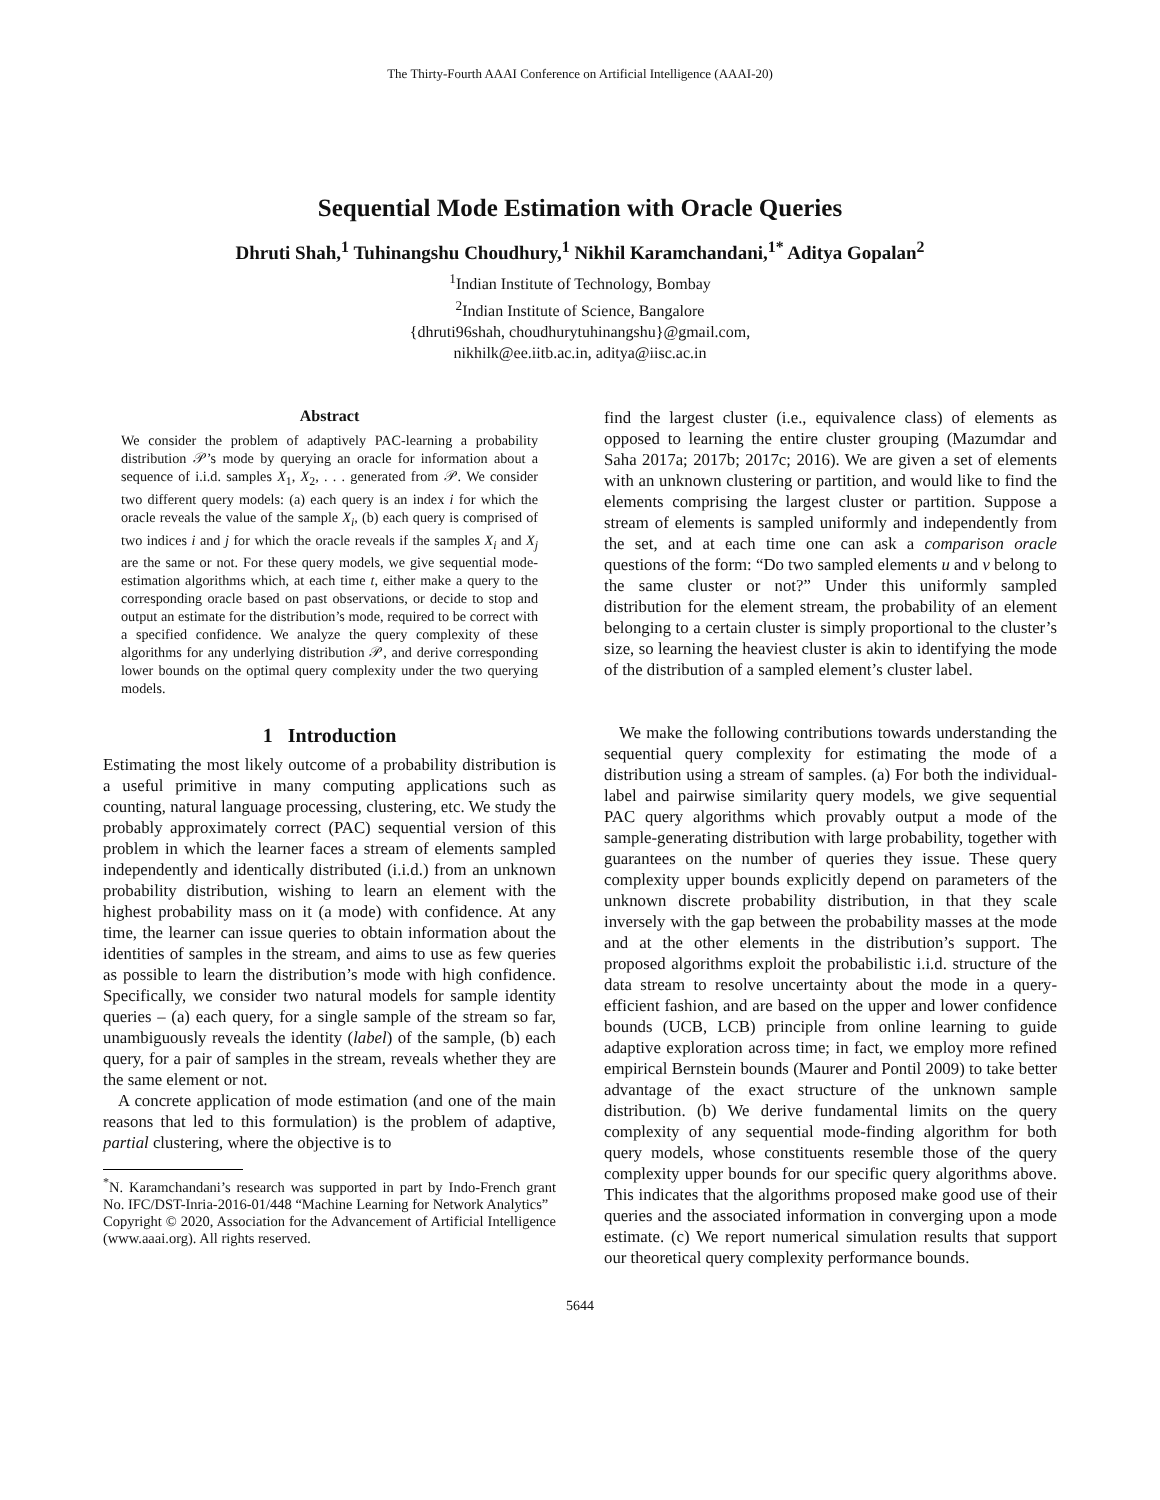The Thirty-Fourth AAAI Conference on Artificial Intelligence (AAAI-20)
Sequential Mode Estimation with Oracle Queries
Dhruti Shah,<sup>1</sup> Tuhinangshu Choudhury,<sup>1</sup> Nikhil Karamchandani,<sup>1*</sup> Aditya Gopalan<sup>2</sup>
<sup>1</sup> Indian Institute of Technology, Bombay
<sup>2</sup> Indian Institute of Science, Bangalore
{dhruti96shah, choudhurytuhinangshu}@gmail.com,
nikhilk@ee.iitb.ac.in, aditya@iisc.ac.in
Abstract
We consider the problem of adaptively PAC-learning a probability distribution 𝒫’s mode by querying an oracle for information about a sequence of i.i.d. samples X<sub>1</sub>, X<sub>2</sub>, . . . generated from 𝒫. We consider two different query models: (a) each query is an index i for which the oracle reveals the value of the sample X<sub>i</sub>, (b) each query is comprised of two indices i and j for which the oracle reveals if the samples X<sub>i</sub> and X<sub>j</sub> are the same or not. For these query models, we give sequential mode-estimation algorithms which, at each time t, either make a query to the corresponding oracle based on past observations, or decide to stop and output an estimate for the distribution’s mode, required to be correct with a specified confidence. We analyze the query complexity of these algorithms for any underlying distribution 𝒫, and derive corresponding lower bounds on the optimal query complexity under the two querying models.
1 Introduction
Estimating the most likely outcome of a probability distribution is a useful primitive in many computing applications such as counting, natural language processing, clustering, etc. We study the probably approximately correct (PAC) sequential version of this problem in which the learner faces a stream of elements sampled independently and identically distributed (i.i.d.) from an unknown probability distribution, wishing to learn an element with the highest probability mass on it (a mode) with confidence. At any time, the learner can issue queries to obtain information about the identities of samples in the stream, and aims to use as few queries as possible to learn the distribution’s mode with high confidence. Specifically, we consider two natural models for sample identity queries – (a) each query, for a single sample of the stream so far, unambiguously reveals the identity (label) of the sample, (b) each query, for a pair of samples in the stream, reveals whether they are the same element or not.
A concrete application of mode estimation (and one of the main reasons that led to this formulation) is the problem of adaptive, partial clustering, where the objective is to
<sup>*</sup> N. Karamchandani’s research was supported in part by Indo-French grant No. IFC/DST-Inria-2016-01/448 “Machine Learning for Network Analytics”
Copyright © 2020, Association for the Advancement of Artificial Intelligence (www.aaai.org). All rights reserved.
find the largest cluster (i.e., equivalence class) of elements as opposed to learning the entire cluster grouping (Mazumdar and Saha 2017a; 2017b; 2017c; 2016). We are given a set of elements with an unknown clustering or partition, and would like to find the elements comprising the largest cluster or partition. Suppose a stream of elements is sampled uniformly and independently from the set, and at each time one can ask a comparison oracle questions of the form: “Do two sampled elements u and v belong to the same cluster or not?” Under this uniformly sampled distribution for the element stream, the probability of an element belonging to a certain cluster is simply proportional to the cluster’s size, so learning the heaviest cluster is akin to identifying the mode of the distribution of a sampled element’s cluster label.
We make the following contributions towards understanding the sequential query complexity for estimating the mode of a distribution using a stream of samples. (a) For both the individual-label and pairwise similarity query models, we give sequential PAC query algorithms which provably output a mode of the sample-generating distribution with large probability, together with guarantees on the number of queries they issue. These query complexity upper bounds explicitly depend on parameters of the unknown discrete probability distribution, in that they scale inversely with the gap between the probability masses at the mode and at the other elements in the distribution’s support. The proposed algorithms exploit the probabilistic i.i.d. structure of the data stream to resolve uncertainty about the mode in a query-efficient fashion, and are based on the upper and lower confidence bounds (UCB, LCB) principle from online learning to guide adaptive exploration across time; in fact, we employ more refined empirical Bernstein bounds (Maurer and Pontil 2009) to take better advantage of the exact structure of the unknown sample distribution. (b) We derive fundamental limits on the query complexity of any sequential mode-finding algorithm for both query models, whose constituents resemble those of the query complexity upper bounds for our specific query algorithms above. This indicates that the algorithms proposed make good use of their queries and the associated information in converging upon a mode estimate. (c) We report numerical simulation results that support our theoretical query complexity performance bounds.
5644